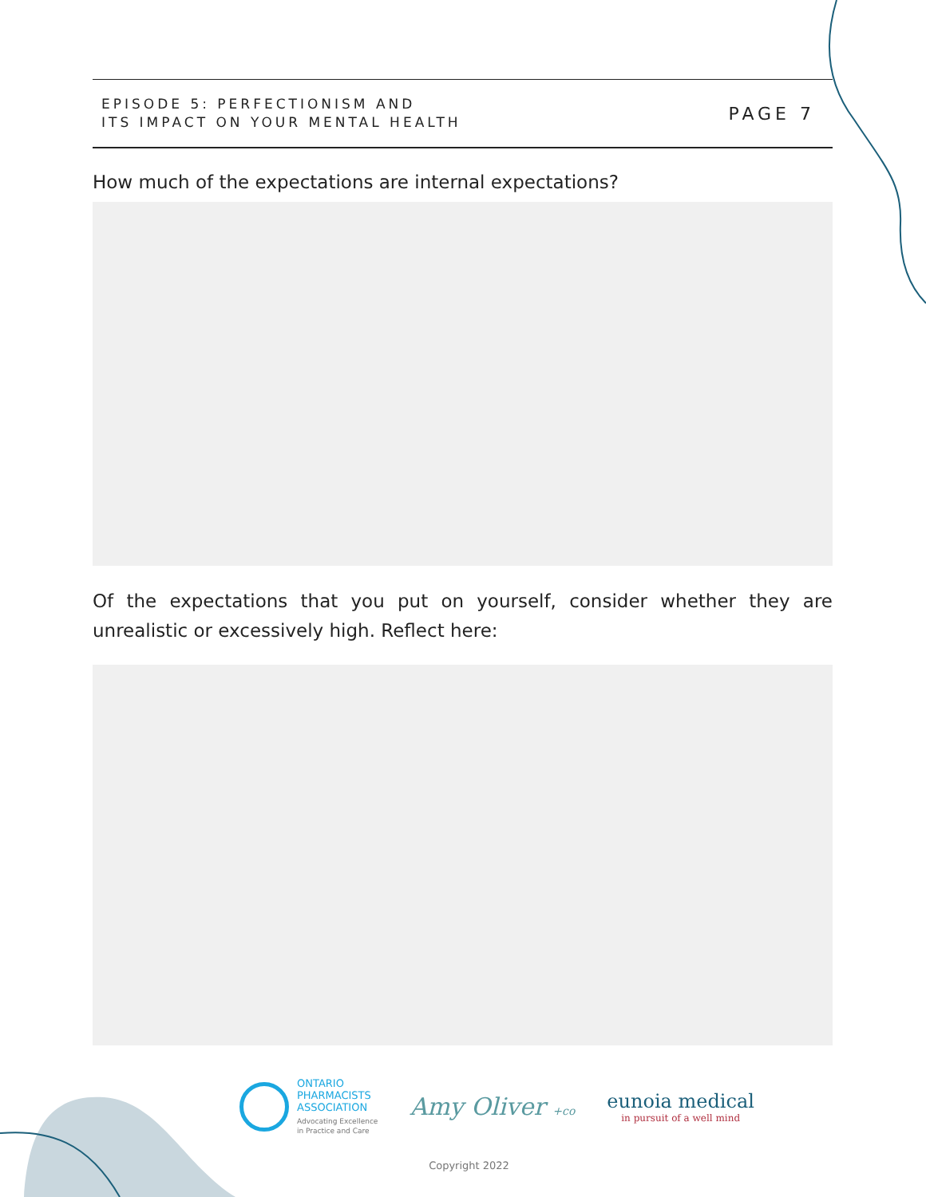EPISODE 5: PERFECTIONISM AND
ITS IMPACT ON YOUR MENTAL HEALTH
PAGE 7
How much of the expectations are internal expectations?
Of the expectations that you put on yourself, consider whether they are unrealistic or excessively high. Reflect here:
ONTARIO
PHARMACISTS
ASSOCIATION
Advocating Excellence
in Practice and Care
Amy Oliver +co
eunoia medical
in pursuit of a well mind
Copyright 2022